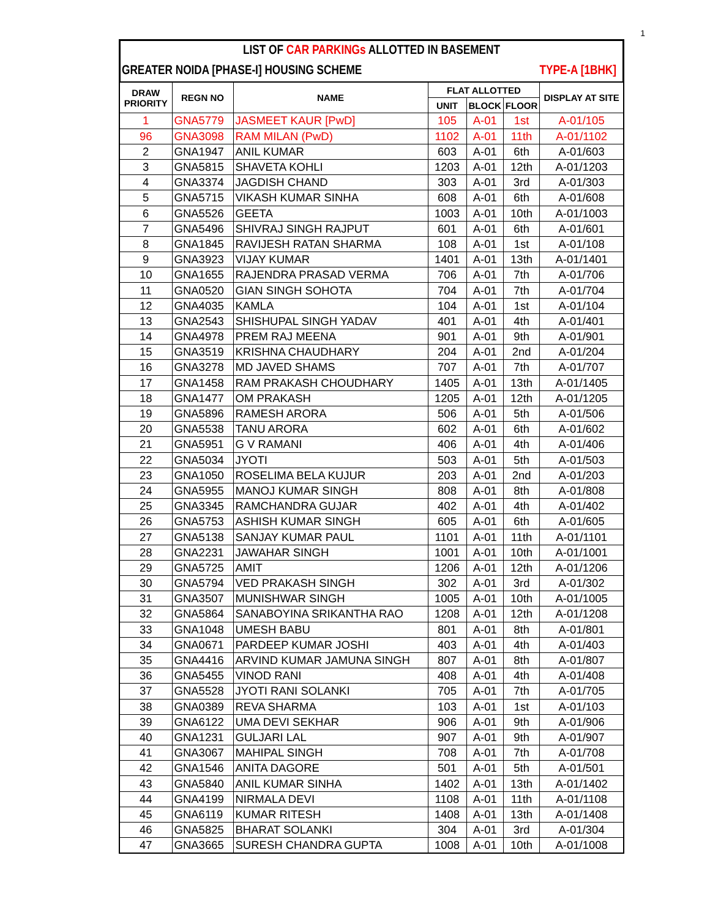1
LIST OF CAR PARKINGs ALLOTTED IN BASEMENT
GREATER NOIDA [PHASE-I] HOUSING SCHEME TYPE-A [1BHK]
| DRAW PRIORITY | REGN NO | NAME | FLAT ALLOTTED | | | DISPLAY AT SITE |
| --- | --- | --- | --- | --- | --- | --- |
| | | | UNIT | BLOCK | FLOOR | |
| 1 | GNA5779 | JASMEET KAUR [PwD] | 105 | A-01 | 1st | A-01/105 |
| 96 | GNA3098 | RAM MILAN (PwD) | 1102 | A-01 | 11th | A-01/1102 |
| 2 | GNA1947 | ANIL KUMAR | 603 | A-01 | 6th | A-01/603 |
| 3 | GNA5815 | SHAVETA KOHLI | 1203 | A-01 | 12th | A-01/1203 |
| 4 | GNA3374 | JAGDISH CHAND | 303 | A-01 | 3rd | A-01/303 |
| 5 | GNA5715 | VIKASH KUMAR SINHA | 608 | A-01 | 6th | A-01/608 |
| 6 | GNA5526 | GEETA | 1003 | A-01 | 10th | A-01/1003 |
| 7 | GNA5496 | SHIVRAJ SINGH RAJPUT | 601 | A-01 | 6th | A-01/601 |
| 8 | GNA1845 | RAVIJESH RATAN SHARMA | 108 | A-01 | 1st | A-01/108 |
| 9 | GNA3923 | VIJAY KUMAR | 1401 | A-01 | 13th | A-01/1401 |
| 10 | GNA1655 | RAJENDRA PRASAD VERMA | 706 | A-01 | 7th | A-01/706 |
| 11 | GNA0520 | GIAN SINGH SOHOTA | 704 | A-01 | 7th | A-01/704 |
| 12 | GNA4035 | KAMLA | 104 | A-01 | 1st | A-01/104 |
| 13 | GNA2543 | SHISHUPAL SINGH YADAV | 401 | A-01 | 4th | A-01/401 |
| 14 | GNA4978 | PREM RAJ MEENA | 901 | A-01 | 9th | A-01/901 |
| 15 | GNA3519 | KRISHNA CHAUDHARY | 204 | A-01 | 2nd | A-01/204 |
| 16 | GNA3278 | MD JAVED SHAMS | 707 | A-01 | 7th | A-01/707 |
| 17 | GNA1458 | RAM PRAKASH CHOUDHARY | 1405 | A-01 | 13th | A-01/1405 |
| 18 | GNA1477 | OM PRAKASH | 1205 | A-01 | 12th | A-01/1205 |
| 19 | GNA5896 | RAMESH ARORA | 506 | A-01 | 5th | A-01/506 |
| 20 | GNA5538 | TANU ARORA | 602 | A-01 | 6th | A-01/602 |
| 21 | GNA5951 | G V RAMANI | 406 | A-01 | 4th | A-01/406 |
| 22 | GNA5034 | JYOTI | 503 | A-01 | 5th | A-01/503 |
| 23 | GNA1050 | ROSELIMA BELA KUJUR | 203 | A-01 | 2nd | A-01/203 |
| 24 | GNA5955 | MANOJ KUMAR SINGH | 808 | A-01 | 8th | A-01/808 |
| 25 | GNA3345 | RAMCHANDRA GUJAR | 402 | A-01 | 4th | A-01/402 |
| 26 | GNA5753 | ASHISH KUMAR SINGH | 605 | A-01 | 6th | A-01/605 |
| 27 | GNA5138 | SANJAY KUMAR PAUL | 1101 | A-01 | 11th | A-01/1101 |
| 28 | GNA2231 | JAWAHAR SINGH | 1001 | A-01 | 10th | A-01/1001 |
| 29 | GNA5725 | AMIT | 1206 | A-01 | 12th | A-01/1206 |
| 30 | GNA5794 | VED PRAKASH SINGH | 302 | A-01 | 3rd | A-01/302 |
| 31 | GNA3507 | MUNISHWAR SINGH | 1005 | A-01 | 10th | A-01/1005 |
| 32 | GNA5864 | SANABOYINA SRIKANTHA RAO | 1208 | A-01 | 12th | A-01/1208 |
| 33 | GNA1048 | UMESH BABU | 801 | A-01 | 8th | A-01/801 |
| 34 | GNA0671 | PARDEEP KUMAR JOSHI | 403 | A-01 | 4th | A-01/403 |
| 35 | GNA4416 | ARVIND KUMAR JAMUNA SINGH | 807 | A-01 | 8th | A-01/807 |
| 36 | GNA5455 | VINOD RANI | 408 | A-01 | 4th | A-01/408 |
| 37 | GNA5528 | JYOTI RANI SOLANKI | 705 | A-01 | 7th | A-01/705 |
| 38 | GNA0389 | REVA SHARMA | 103 | A-01 | 1st | A-01/103 |
| 39 | GNA6122 | UMA DEVI SEKHAR | 906 | A-01 | 9th | A-01/906 |
| 40 | GNA1231 | GULJARI LAL | 907 | A-01 | 9th | A-01/907 |
| 41 | GNA3067 | MAHIPAL SINGH | 708 | A-01 | 7th | A-01/708 |
| 42 | GNA1546 | ANITA DAGORE | 501 | A-01 | 5th | A-01/501 |
| 43 | GNA5840 | ANIL KUMAR SINHA | 1402 | A-01 | 13th | A-01/1402 |
| 44 | GNA4199 | NIRMALA DEVI | 1108 | A-01 | 11th | A-01/1108 |
| 45 | GNA6119 | KUMAR RITESH | 1408 | A-01 | 13th | A-01/1408 |
| 46 | GNA5825 | BHARAT SOLANKI | 304 | A-01 | 3rd | A-01/304 |
| 47 | GNA3665 | SURESH CHANDRA GUPTA | 1008 | A-01 | 10th | A-01/1008 |